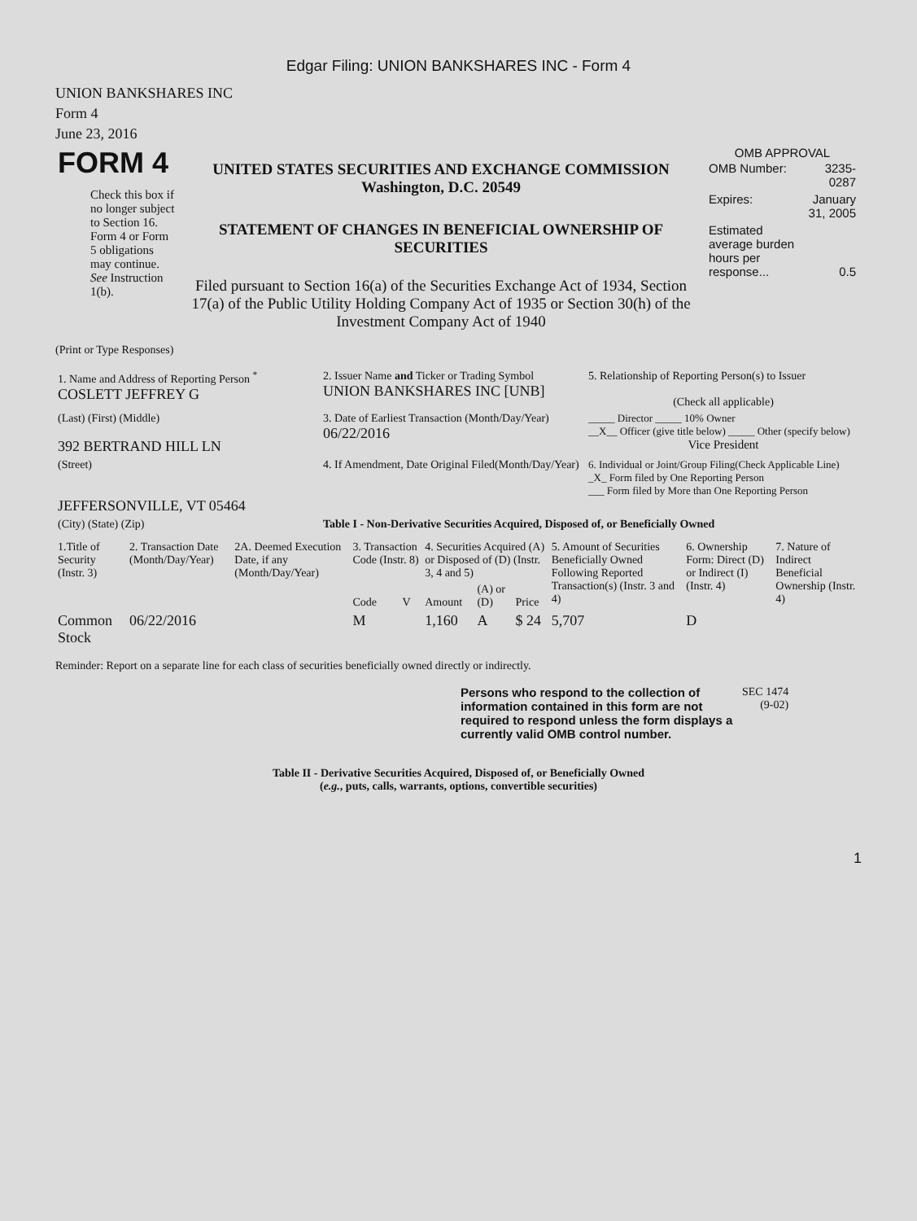Edgar Filing: UNION BANKSHARES INC - Form 4
UNION BANKSHARES INC
Form 4
June 23, 2016
| FORM 4 Check this box if no longer subject to Section 16. Form 4 or Form 5 obligations may continue. See Instruction 1(b). | UNITED STATES SECURITIES AND EXCHANGE COMMISSION Washington, D.C. 20549 STATEMENT OF CHANGES IN BENEFICIAL OWNERSHIP OF SECURITIES Filed pursuant to Section 16(a) of the Securities Exchange Act of 1934, Section 17(a) of the Public Utility Holding Company Act of 1935 or Section 30(h) of the Investment Company Act of 1940 | OMB APPROVAL / OMB Number: / 3235-0287 / / Expires: / January 31, 2005 / / Estimated average burden hours per response... / 0.5 / |
(Print or Type Responses)
| 1. Name and Address of Reporting Person <sup>*</sup> COSLETT JEFFREY G | 2. Issuer Name and Ticker or Trading Symbol UNION BANKSHARES INC [UNB] | 5. Relationship of Reporting Person(s) to Issuer (Check all applicable) |
| (Last) (First) (Middle) 392 BERTRAND HILL LN | 3. Date of Earliest Transaction (Month/Day/Year) 06/22/2016 | _____ Director _____ 10% Owner __X__ Officer (give title below) _____ Other (specify below) Vice President |
| (Street) JEFFERSONVILLE, VT 05464 | 4. If Amendment, Date Original Filed(Month/Day/Year) | 6. Individual or Joint/Group Filing(Check Applicable Line) _X_ Form filed by One Reporting Person ___ Form filed by More than One Reporting Person |
| (City) (State) (Zip) | Table I - Non-Derivative Securities Acquired, Disposed of, or Beneficially Owned | |
| 1.Title of Security (Instr. 3) | 2. Transaction Date (Month/Day/Year) | 2A. Deemed Execution Date, if any (Month/Day/Year) | 3. Transaction Code (Instr. 8) | | 4. Securities Acquired (A) or Disposed of (D) (Instr. 3, 4 and 5) | | | 5. Amount of Securities Beneficially Owned Following Reported Transaction(s) (Instr. 3 and 4) | 6. Ownership Form: Direct (D) or Indirect (I) (Instr. 4) | 7. Nature of Indirect Beneficial Ownership (Instr. 4) |
| --- | --- | --- | --- | --- | --- | --- | --- | --- | --- | --- |
| | | | Code | V | Amount | (A) or (D) | Price | | | |
| Common Stock | 06/22/2016 | | M | | 1,160 | A | $ 24 | 5,707 | D | |
Reminder: Report on a separate line for each class of securities beneficially owned directly or indirectly.
| Persons who respond to the collection of information contained in this form are not required to respond unless the form displays a currently valid OMB control number. | SEC 1474 (9-02) |
Table II - Derivative Securities Acquired, Disposed of, or Beneficially Owned
(e.g., puts, calls, warrants, options, convertible securities)
1